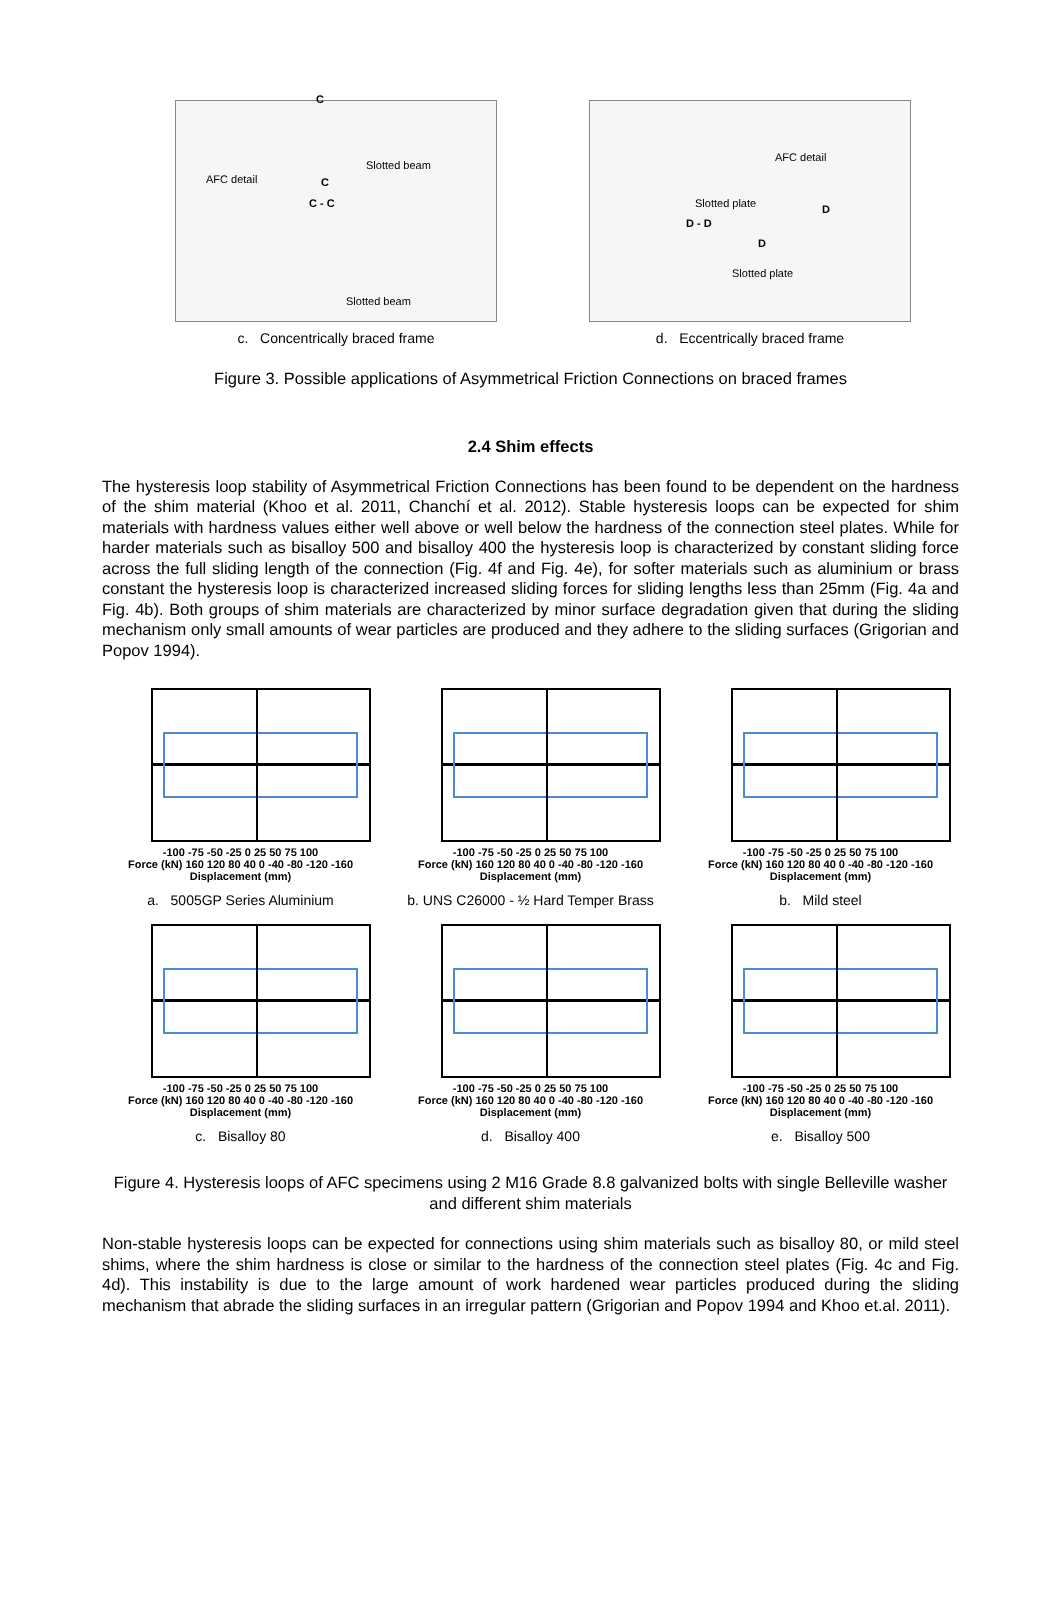C
AFC detail
Slotted beam
C
C - C
Slotted beam
c. Concentrically braced frame
AFC detail
Slotted plate D
D - D
D
Slotted plate
d. Eccentrically braced frame
Figure 3. Possible applications of Asymmetrical Friction Connections on braced frames
2.4 Shim effects
The hysteresis loop stability of Asymmetrical Friction Connections has been found to be dependent on the hardness of the shim material (Khoo et al. 2011, Chanchí et al. 2012). Stable hysteresis loops can be expected for shim materials with hardness values either well above or well below the hardness of the connection steel plates. While for harder materials such as bisalloy 500 and bisalloy 400 the hysteresis loop is characterized by constant sliding force across the full sliding length of the connection (Fig. 4f and Fig. 4e), for softer materials such as aluminium or brass constant the hysteresis loop is characterized increased sliding forces for sliding lengths less than 25mm (Fig. 4a and Fig. 4b). Both groups of shim materials are characterized by minor surface degradation given that during the sliding mechanism only small amounts of wear particles are produced and they adhere to the sliding surfaces (Grigorian and Popov 1994).
-100 -75 -50 -25 0 25 50 75 100
Force (kN) 160 120 80 40 0 -40 -80 -120 -160
Displacement (mm)
a. 5005GP Series Aluminium
-100 -75 -50 -25 0 25 50 75 100
Force (kN) 160 120 80 40 0 -40 -80 -120 -160
Displacement (mm)
b. UNS C26000 - ½ Hard Temper Brass
-100 -75 -50 -25 0 25 50 75 100
Force (kN) 160 120 80 40 0 -40 -80 -120 -160
Displacement (mm)
b. Mild steel
-100 -75 -50 -25 0 25 50 75 100
Force (kN) 160 120 80 40 0 -40 -80 -120 -160
Displacement (mm)
c. Bisalloy 80
-100 -75 -50 -25 0 25 50 75 100
Force (kN) 160 120 80 40 0 -40 -80 -120 -160
Displacement (mm)
d. Bisalloy 400
-100 -75 -50 -25 0 25 50 75 100
Force (kN) 160 120 80 40 0 -40 -80 -120 -160
Displacement (mm)
e. Bisalloy 500
Figure 4. Hysteresis loops of AFC specimens using 2 M16 Grade 8.8 galvanized bolts with single Belleville washer and different shim materials
Non-stable hysteresis loops can be expected for connections using shim materials such as bisalloy 80, or mild steel shims, where the shim hardness is close or similar to the hardness of the connection steel plates (Fig. 4c and Fig. 4d). This instability is due to the large amount of work hardened wear particles produced during the sliding mechanism that abrade the sliding surfaces in an irregular pattern (Grigorian and Popov 1994 and Khoo et.al. 2011).